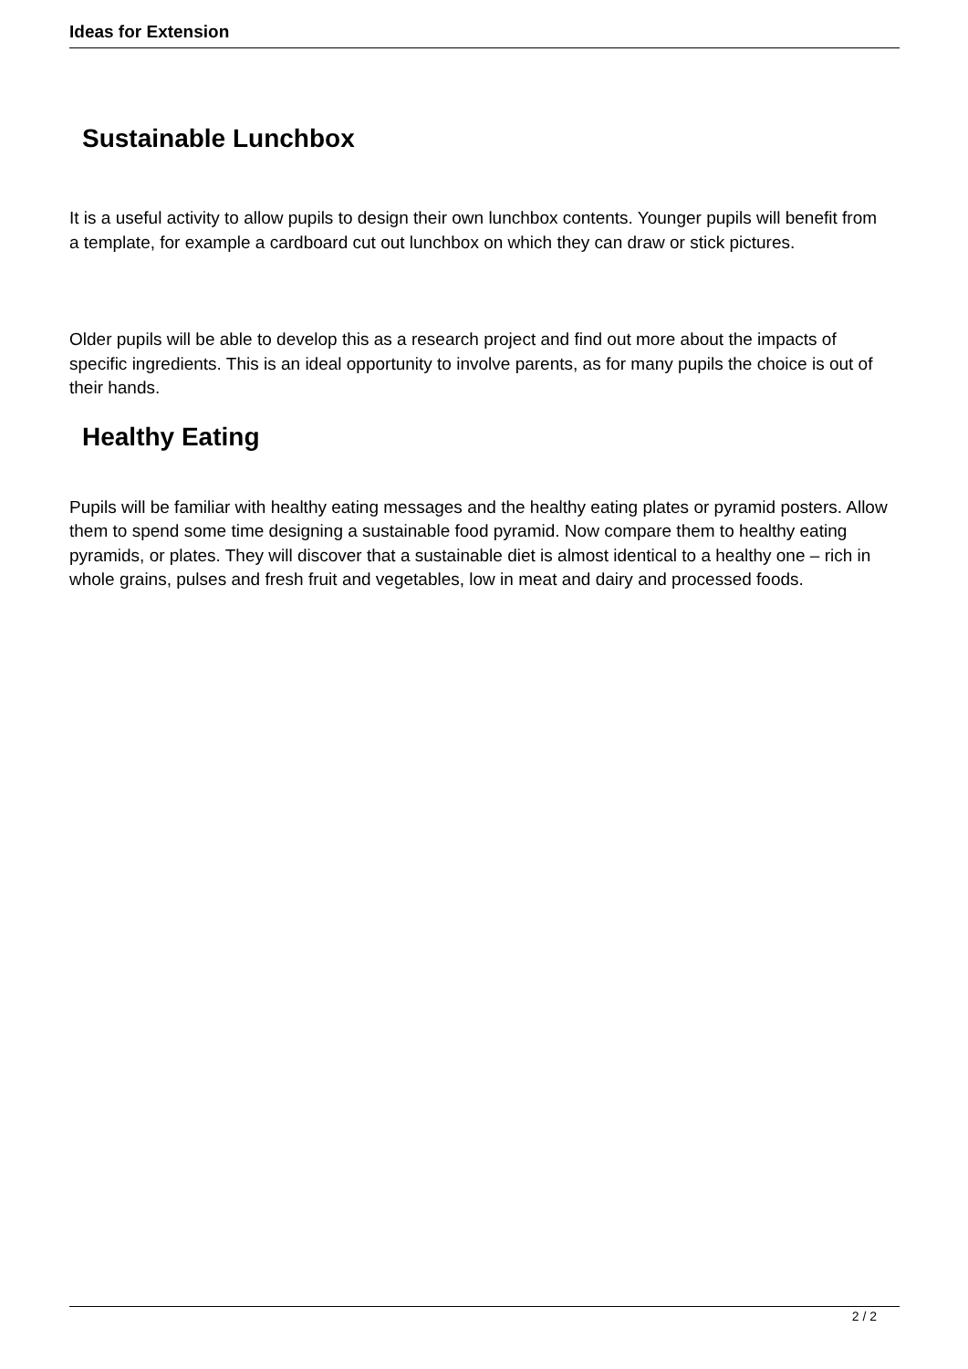Ideas for Extension
Sustainable Lunchbox
It is a useful activity to allow pupils to design their own lunchbox contents. Younger pupils will benefit from a template, for example a cardboard cut out lunchbox on which they can draw or stick pictures.
Older pupils will be able to develop this as a research project and find out more about the impacts of specific ingredients. This is an ideal opportunity to involve parents, as for many pupils the choice is out of their hands.
Healthy Eating
Pupils will be familiar with healthy eating messages and the healthy eating plates or pyramid posters. Allow them to spend some time designing a sustainable food pyramid. Now compare them to healthy eating pyramids, or plates. They will discover that a sustainable diet is almost identical to a healthy one – rich in whole grains, pulses and fresh fruit and vegetables, low in meat and dairy and processed foods.
2 / 2